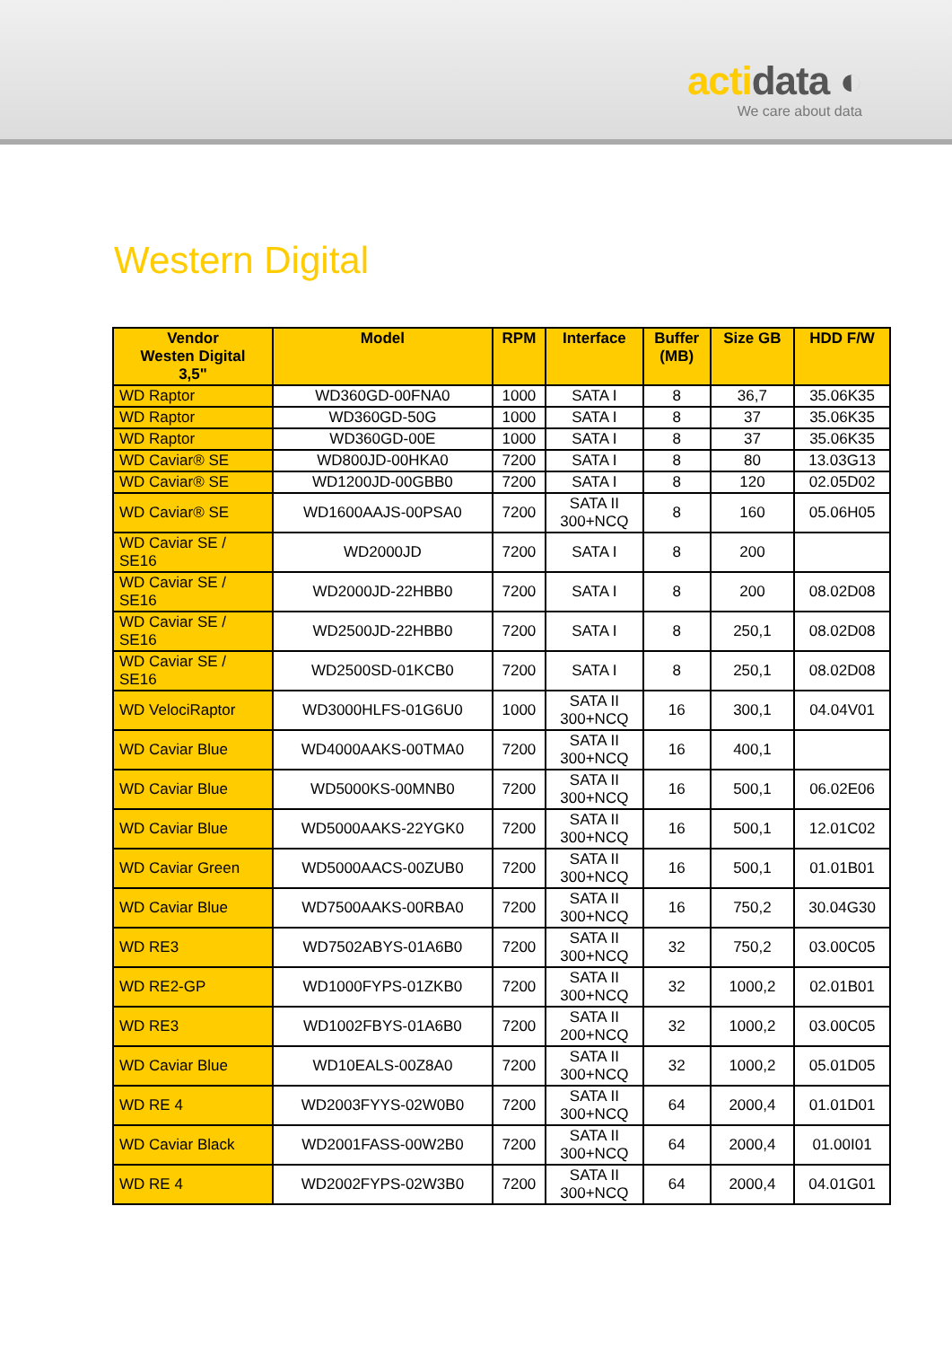actidata ◐
We care about data
Western Digital
| Vendor Westen Digital 3,5" | Model | RPM | Interface | Buffer (MB) | Size GB | HDD F/W |
| --- | --- | --- | --- | --- | --- | --- |
| WD Raptor | WD360GD-00FNA0 | 1000 | SATA I | 8 | 36,7 | 35.06K35 |
| WD Raptor | WD360GD-50G | 1000 | SATA I | 8 | 37 | 35.06K35 |
| WD Raptor | WD360GD-00E | 1000 | SATA I | 8 | 37 | 35.06K35 |
| WD Caviar® SE | WD800JD-00HKA0 | 7200 | SATA I | 8 | 80 | 13.03G13 |
| WD Caviar® SE | WD1200JD-00GBB0 | 7200 | SATA I | 8 | 120 | 02.05D02 |
| WD Caviar® SE | WD1600AAJS-00PSA0 | 7200 | SATA II 300+NCQ | 8 | 160 | 05.06H05 |
| WD Caviar SE / SE16 | WD2000JD | 7200 | SATA I | 8 | 200 | |
| WD Caviar SE / SE16 | WD2000JD-22HBB0 | 7200 | SATA I | 8 | 200 | 08.02D08 |
| WD Caviar SE / SE16 | WD2500JD-22HBB0 | 7200 | SATA I | 8 | 250,1 | 08.02D08 |
| WD Caviar SE / SE16 | WD2500SD-01KCB0 | 7200 | SATA I | 8 | 250,1 | 08.02D08 |
| WD VelociRaptor | WD3000HLFS-01G6U0 | 1000 | SATA II 300+NCQ | 16 | 300,1 | 04.04V01 |
| WD Caviar Blue | WD4000AAKS-00TMA0 | 7200 | SATA II 300+NCQ | 16 | 400,1 | |
| WD Caviar Blue | WD5000KS-00MNB0 | 7200 | SATA II 300+NCQ | 16 | 500,1 | 06.02E06 |
| WD Caviar Blue | WD5000AAKS-22YGK0 | 7200 | SATA II 300+NCQ | 16 | 500,1 | 12.01C02 |
| WD Caviar Green | WD5000AACS-00ZUB0 | 7200 | SATA II 300+NCQ | 16 | 500,1 | 01.01B01 |
| WD Caviar Blue | WD7500AAKS-00RBA0 | 7200 | SATA II 300+NCQ | 16 | 750,2 | 30.04G30 |
| WD RE3 | WD7502ABYS-01A6B0 | 7200 | SATA II 300+NCQ | 32 | 750,2 | 03.00C05 |
| WD RE2-GP | WD1000FYPS-01ZKB0 | 7200 | SATA II 300+NCQ | 32 | 1000,2 | 02.01B01 |
| WD RE3 | WD1002FBYS-01A6B0 | 7200 | SATA II 200+NCQ | 32 | 1000,2 | 03.00C05 |
| WD Caviar Blue | WD10EALS-00Z8A0 | 7200 | SATA II 300+NCQ | 32 | 1000,2 | 05.01D05 |
| WD RE 4 | WD2003FYYS-02W0B0 | 7200 | SATA II 300+NCQ | 64 | 2000,4 | 01.01D01 |
| WD Caviar Black | WD2001FASS-00W2B0 | 7200 | SATA II 300+NCQ | 64 | 2000,4 | 01.00I01 |
| WD RE 4 | WD2002FYPS-02W3B0 | 7200 | SATA II 300+NCQ | 64 | 2000,4 | 04.01G01 |